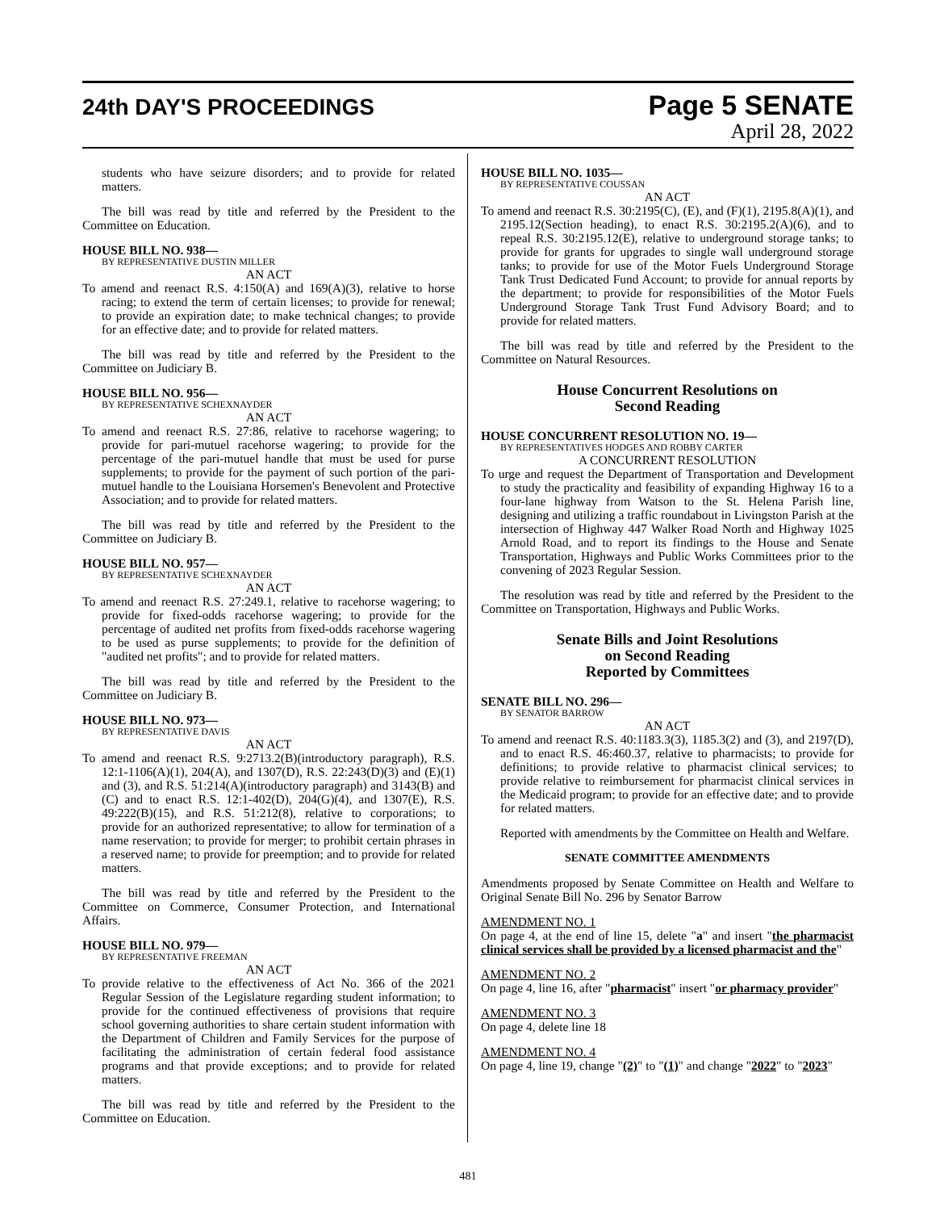24th DAY'S PROCEEDINGS
Page 5 SENATE
April 28, 2022
students who have seizure disorders; and to provide for related matters.
The bill was read by title and referred by the President to the Committee on Education.
HOUSE BILL NO. 938—
BY REPRESENTATIVE DUSTIN MILLER
AN ACT
To amend and reenact R.S. 4:150(A) and 169(A)(3), relative to horse racing; to extend the term of certain licenses; to provide for renewal; to provide an expiration date; to make technical changes; to provide for an effective date; and to provide for related matters.
The bill was read by title and referred by the President to the Committee on Judiciary B.
HOUSE BILL NO. 956—
BY REPRESENTATIVE SCHEXNAYDER
AN ACT
To amend and reenact R.S. 27:86, relative to racehorse wagering; to provide for pari-mutuel racehorse wagering; to provide for the percentage of the pari-mutuel handle that must be used for purse supplements; to provide for the payment of such portion of the pari-mutuel handle to the Louisiana Horsemen's Benevolent and Protective Association; and to provide for related matters.
The bill was read by title and referred by the President to the Committee on Judiciary B.
HOUSE BILL NO. 957—
BY REPRESENTATIVE SCHEXNAYDER
AN ACT
To amend and reenact R.S. 27:249.1, relative to racehorse wagering; to provide for fixed-odds racehorse wagering; to provide for the percentage of audited net profits from fixed-odds racehorse wagering to be used as purse supplements; to provide for the definition of "audited net profits"; and to provide for related matters.
The bill was read by title and referred by the President to the Committee on Judiciary B.
HOUSE BILL NO. 973—
BY REPRESENTATIVE DAVIS
AN ACT
To amend and reenact R.S. 9:2713.2(B)(introductory paragraph), R.S. 12:1-1106(A)(1), 204(A), and 1307(D), R.S. 22:243(D)(3) and (E)(1) and (3), and R.S. 51:214(A)(introductory paragraph) and 3143(B) and (C) and to enact R.S. 12:1-402(D), 204(G)(4), and 1307(E), R.S. 49:222(B)(15), and R.S. 51:212(8), relative to corporations; to provide for an authorized representative; to allow for termination of a name reservation; to provide for merger; to prohibit certain phrases in a reserved name; to provide for preemption; and to provide for related matters.
The bill was read by title and referred by the President to the Committee on Commerce, Consumer Protection, and International Affairs.
HOUSE BILL NO. 979—
BY REPRESENTATIVE FREEMAN
AN ACT
To provide relative to the effectiveness of Act No. 366 of the 2021 Regular Session of the Legislature regarding student information; to provide for the continued effectiveness of provisions that require school governing authorities to share certain student information with the Department of Children and Family Services for the purpose of facilitating the administration of certain federal food assistance programs and that provide exceptions; and to provide for related matters.
The bill was read by title and referred by the President to the Committee on Education.
HOUSE BILL NO. 1035—
BY REPRESENTATIVE COUSSAN
AN ACT
To amend and reenact R.S. 30:2195(C), (E), and (F)(1), 2195.8(A)(1), and 2195.12(Section heading), to enact R.S. 30:2195.2(A)(6), and to repeal R.S. 30:2195.12(E), relative to underground storage tanks; to provide for grants for upgrades to single wall underground storage tanks; to provide for use of the Motor Fuels Underground Storage Tank Trust Dedicated Fund Account; to provide for annual reports by the department; to provide for responsibilities of the Motor Fuels Underground Storage Tank Trust Fund Advisory Board; and to provide for related matters.
The bill was read by title and referred by the President to the Committee on Natural Resources.
House Concurrent Resolutions on
Second Reading
HOUSE CONCURRENT RESOLUTION NO. 19—
BY REPRESENTATIVES HODGES AND ROBBY CARTER
A CONCURRENT RESOLUTION
To urge and request the Department of Transportation and Development to study the practicality and feasibility of expanding Highway 16 to a four-lane highway from Watson to the St. Helena Parish line, designing and utilizing a traffic roundabout in Livingston Parish at the intersection of Highway 447 Walker Road North and Highway 1025 Arnold Road, and to report its findings to the House and Senate Transportation, Highways and Public Works Committees prior to the convening of 2023 Regular Session.
The resolution was read by title and referred by the President to the Committee on Transportation, Highways and Public Works.
Senate Bills and Joint Resolutions
on Second Reading
Reported by Committees
SENATE BILL NO. 296—
BY SENATOR BARROW
AN ACT
To amend and reenact R.S. 40:1183.3(3), 1185.3(2) and (3), and 2197(D), and to enact R.S. 46:460.37, relative to pharmacists; to provide for definitions; to provide relative to pharmacist clinical services; to provide relative to reimbursement for pharmacist clinical services in the Medicaid program; to provide for an effective date; and to provide for related matters.
Reported with amendments by the Committee on Health and Welfare.
SENATE COMMITTEE AMENDMENTS
Amendments proposed by Senate Committee on Health and Welfare to Original Senate Bill No. 296 by Senator Barrow
AMENDMENT NO. 1
On page 4, at the end of line 15, delete "a" and insert "the pharmacist clinical services shall be provided by a licensed pharmacist and the"
AMENDMENT NO. 2
On page 4, line 16, after "pharmacist" insert "or pharmacy provider"
AMENDMENT NO. 3
On page 4, delete line 18
AMENDMENT NO. 4
On page 4, line 19, change "(2)" to "(1)" and change "2022" to "2023"
481